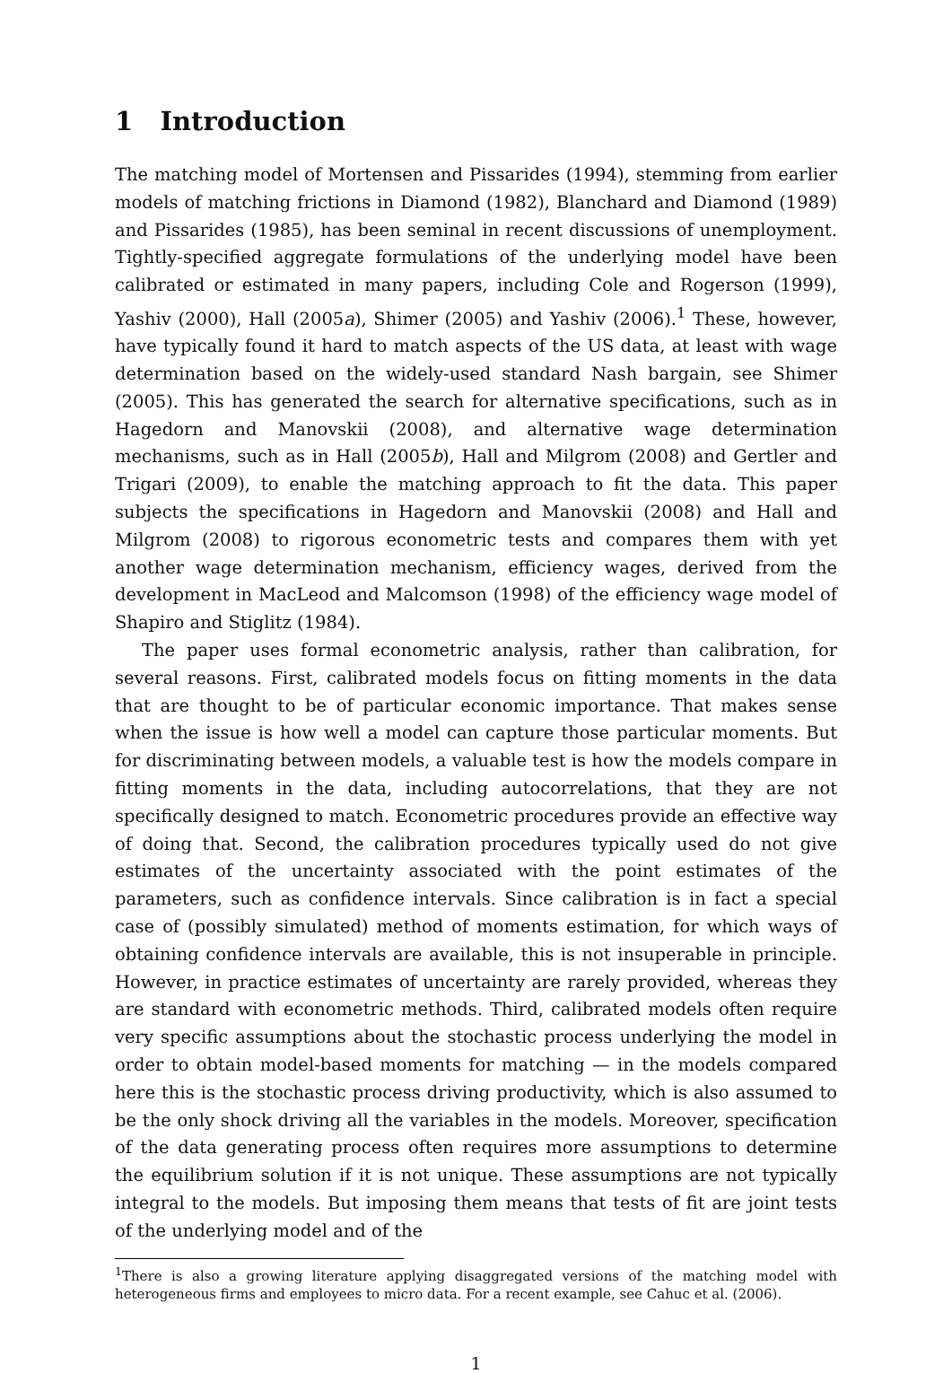1 Introduction
The matching model of Mortensen and Pissarides (1994), stemming from earlier models of matching frictions in Diamond (1982), Blanchard and Diamond (1989) and Pissarides (1985), has been seminal in recent discussions of unemployment. Tightly-specified aggregate formulations of the underlying model have been calibrated or estimated in many papers, including Cole and Rogerson (1999), Yashiv (2000), Hall (2005a), Shimer (2005) and Yashiv (2006).<sup>1</sup> These, however, have typically found it hard to match aspects of the US data, at least with wage determination based on the widely-used standard Nash bargain, see Shimer (2005). This has generated the search for alternative specifications, such as in Hagedorn and Manovskii (2008), and alternative wage determination mechanisms, such as in Hall (2005b), Hall and Milgrom (2008) and Gertler and Trigari (2009), to enable the matching approach to fit the data. This paper subjects the specifications in Hagedorn and Manovskii (2008) and Hall and Milgrom (2008) to rigorous econometric tests and compares them with yet another wage determination mechanism, efficiency wages, derived from the development in MacLeod and Malcomson (1998) of the efficiency wage model of Shapiro and Stiglitz (1984).
The paper uses formal econometric analysis, rather than calibration, for several reasons. First, calibrated models focus on fitting moments in the data that are thought to be of particular economic importance. That makes sense when the issue is how well a model can capture those particular moments. But for discriminating between models, a valuable test is how the models compare in fitting moments in the data, including autocorrelations, that they are not specifically designed to match. Econometric procedures provide an effective way of doing that. Second, the calibration procedures typically used do not give estimates of the uncertainty associated with the point estimates of the parameters, such as confidence intervals. Since calibration is in fact a special case of (possibly simulated) method of moments estimation, for which ways of obtaining confidence intervals are available, this is not insuperable in principle. However, in practice estimates of uncertainty are rarely provided, whereas they are standard with econometric methods. Third, calibrated models often require very specific assumptions about the stochastic process underlying the model in order to obtain model-based moments for matching — in the models compared here this is the stochastic process driving productivity, which is also assumed to be the only shock driving all the variables in the models. Moreover, specification of the data generating process often requires more assumptions to determine the equilibrium solution if it is not unique. These assumptions are not typically integral to the models. But imposing them means that tests of fit are joint tests of the underlying model and of the
<sup>1</sup> There is also a growing literature applying disaggregated versions of the matching model with heterogeneous firms and employees to micro data. For a recent example, see Cahuc et al. (2006).
1